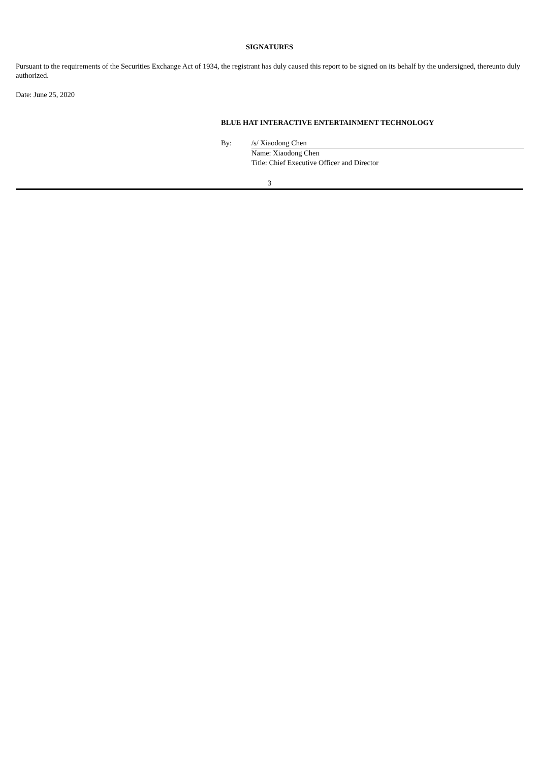SIGNATURES
Pursuant to the requirements of the Securities Exchange Act of 1934, the registrant has duly caused this report to be signed on its behalf by the undersigned, thereunto duly authorized.
Date: June 25, 2020
BLUE HAT INTERACTIVE ENTERTAINMENT TECHNOLOGY
| By: | /s/ Xiaodong Chen |
| | Name: Xiaodong Chen |
| | Title: Chief Executive Officer and Director |
3